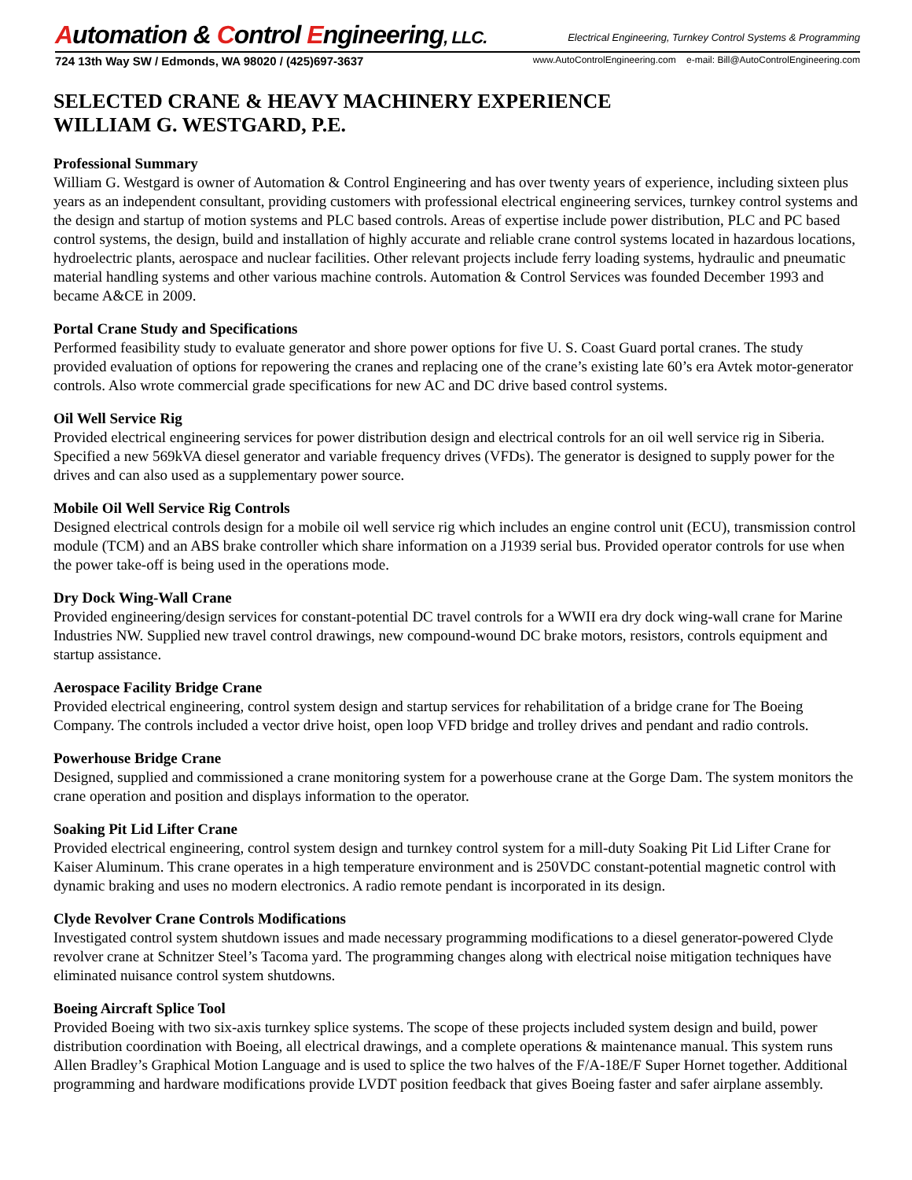Automation & Control Engineering, LLC.
Electrical Engineering, Turnkey Control Systems & Programming
724 13th Way SW / Edmonds, WA 98020 / (425)697-3637 www.AutoControlEngineering.com e-mail: Bill@AutoControlEngineering.com
SELECTED CRANE & HEAVY MACHINERY EXPERIENCE
WILLIAM G. WESTGARD, P.E.
Professional Summary
William G. Westgard is owner of Automation & Control Engineering and has over twenty years of experience, including sixteen plus years as an independent consultant, providing customers with professional electrical engineering services, turnkey control systems and the design and startup of motion systems and PLC based controls. Areas of expertise include power distribution, PLC and PC based control systems, the design, build and installation of highly accurate and reliable crane control systems located in hazardous locations, hydroelectric plants, aerospace and nuclear facilities. Other relevant projects include ferry loading systems, hydraulic and pneumatic material handling systems and other various machine controls. Automation & Control Services was founded December 1993 and became A&CE in 2009.
Portal Crane Study and Specifications
Performed feasibility study to evaluate generator and shore power options for five U. S. Coast Guard portal cranes. The study provided evaluation of options for repowering the cranes and replacing one of the crane’s existing late 60’s era Avtek motor-generator controls. Also wrote commercial grade specifications for new AC and DC drive based control systems.
Oil Well Service Rig
Provided electrical engineering services for power distribution design and electrical controls for an oil well service rig in Siberia. Specified a new 569kVA diesel generator and variable frequency drives (VFDs). The generator is designed to supply power for the drives and can also used as a supplementary power source.
Mobile Oil Well Service Rig Controls
Designed electrical controls design for a mobile oil well service rig which includes an engine control unit (ECU), transmission control module (TCM) and an ABS brake controller which share information on a J1939 serial bus. Provided operator controls for use when the power take-off is being used in the operations mode.
Dry Dock Wing-Wall Crane
Provided engineering/design services for constant-potential DC travel controls for a WWII era dry dock wing-wall crane for Marine Industries NW. Supplied new travel control drawings, new compound-wound DC brake motors, resistors, controls equipment and startup assistance.
Aerospace Facility Bridge Crane
Provided electrical engineering, control system design and startup services for rehabilitation of a bridge crane for The Boeing Company. The controls included a vector drive hoist, open loop VFD bridge and trolley drives and pendant and radio controls.
Powerhouse Bridge Crane
Designed, supplied and commissioned a crane monitoring system for a powerhouse crane at the Gorge Dam. The system monitors the crane operation and position and displays information to the operator.
Soaking Pit Lid Lifter Crane
Provided electrical engineering, control system design and turnkey control system for a mill-duty Soaking Pit Lid Lifter Crane for Kaiser Aluminum. This crane operates in a high temperature environment and is 250VDC constant-potential magnetic control with dynamic braking and uses no modern electronics. A radio remote pendant is incorporated in its design.
Clyde Revolver Crane Controls Modifications
Investigated control system shutdown issues and made necessary programming modifications to a diesel generator-powered Clyde revolver crane at Schnitzer Steel’s Tacoma yard. The programming changes along with electrical noise mitigation techniques have eliminated nuisance control system shutdowns.
Boeing Aircraft Splice Tool
Provided Boeing with two six-axis turnkey splice systems. The scope of these projects included system design and build, power distribution coordination with Boeing, all electrical drawings, and a complete operations & maintenance manual. This system runs Allen Bradley’s Graphical Motion Language and is used to splice the two halves of the F/A-18E/F Super Hornet together. Additional programming and hardware modifications provide LVDT position feedback that gives Boeing faster and safer airplane assembly.